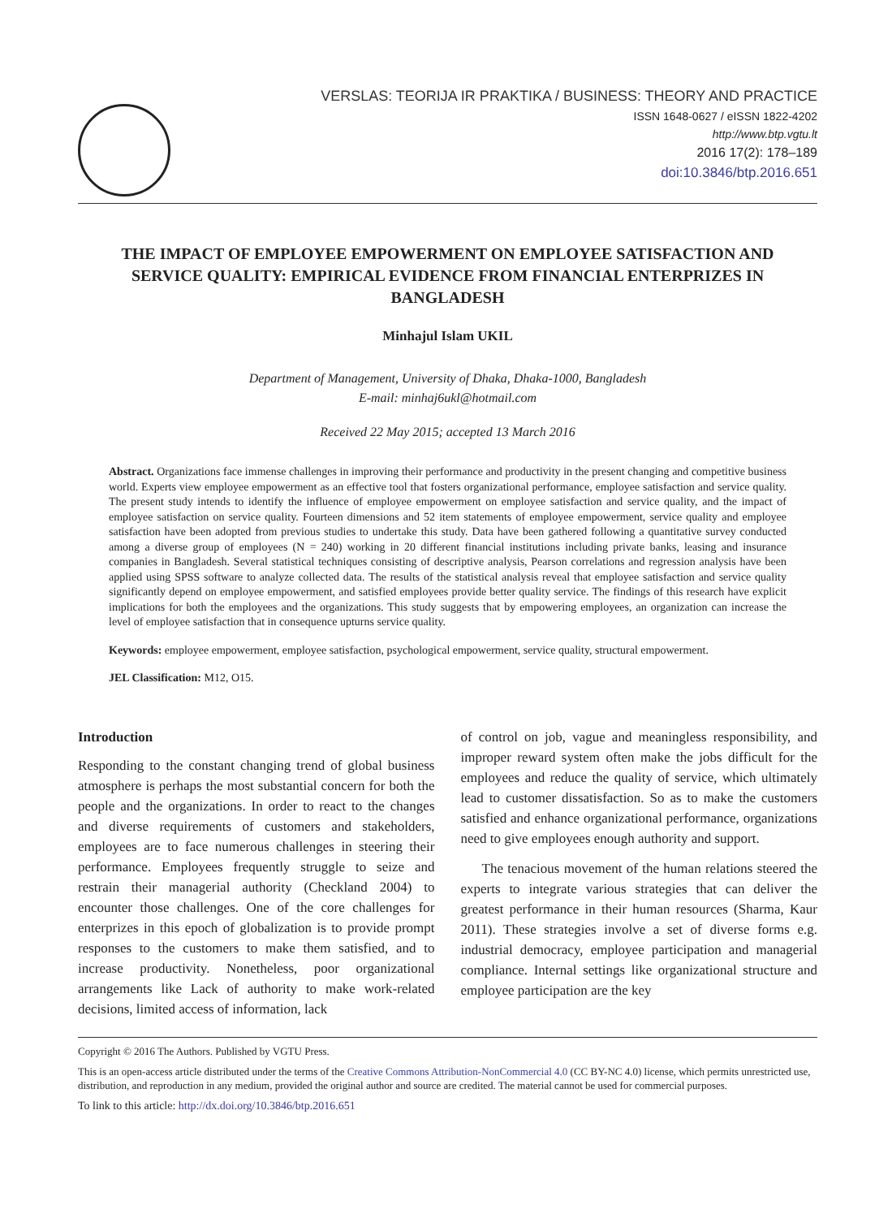VERSLAS: TEORIJA IR PRAKTIKA / BUSINESS: THEORY AND PRACTICE
ISSN 1648-0627 / eISSN 1822-4202
http://www.btp.vgtu.lt
2016 17(2): 178–189
doi:10.3846/btp.2016.651
THE IMPACT OF EMPLOYEE EMPOWERMENT ON EMPLOYEE SATISFACTION AND SERVICE QUALITY: EMPIRICAL EVIDENCE FROM FINANCIAL ENTERPRIZES IN BANGLADESH
Minhajul Islam UKIL
Department of Management, University of Dhaka, Dhaka-1000, Bangladesh
E-mail: minhaj6ukl@hotmail.com
Received 22 May 2015; accepted 13 March 2016
Abstract. Organizations face immense challenges in improving their performance and productivity in the present changing and competitive business world. Experts view employee empowerment as an effective tool that fosters organizational performance, employee satisfaction and service quality. The present study intends to identify the influence of employee empowerment on employee satisfaction and service quality, and the impact of employee satisfaction on service quality. Fourteen dimensions and 52 item statements of employee empowerment, service quality and employee satisfaction have been adopted from previous studies to undertake this study. Data have been gathered following a quantitative survey conducted among a diverse group of employees (N = 240) working in 20 different financial institutions including private banks, leasing and insurance companies in Bangladesh. Several statistical techniques consisting of descriptive analysis, Pearson correlations and regression analysis have been applied using SPSS software to analyze collected data. The results of the statistical analysis reveal that employee satisfaction and service quality significantly depend on employee empowerment, and satisfied employees provide better quality service. The findings of this research have explicit implications for both the employees and the organizations. This study suggests that by empowering employees, an organization can increase the level of employee satisfaction that in consequence upturns service quality.
Keywords: employee empowerment, employee satisfaction, psychological empowerment, service quality, structural empowerment.
JEL Classification: M12, O15.
Introduction
Responding to the constant changing trend of global business atmosphere is perhaps the most substantial concern for both the people and the organizations. In order to react to the changes and diverse requirements of customers and stakeholders, employees are to face numerous challenges in steering their performance. Employees frequently struggle to seize and restrain their managerial authority (Checkland 2004) to encounter those challenges. One of the core challenges for enterprizes in this epoch of globalization is to provide prompt responses to the customers to make them satisfied, and to increase productivity. Nonetheless, poor organizational arrangements like Lack of authority to make work-related decisions, limited access of information, lack
of control on job, vague and meaningless responsibility, and improper reward system often make the jobs difficult for the employees and reduce the quality of service, which ultimately lead to customer dissatisfaction. So as to make the customers satisfied and enhance organizational performance, organizations need to give employees enough authority and support.
The tenacious movement of the human relations steered the experts to integrate various strategies that can deliver the greatest performance in their human resources (Sharma, Kaur 2011). These strategies involve a set of diverse forms e.g. industrial democracy, employee participation and managerial compliance. Internal settings like organizational structure and employee participation are the key
Copyright © 2016 The Authors. Published by VGTU Press.
This is an open-access article distributed under the terms of the Creative Commons Attribution-NonCommercial 4.0 (CC BY-NC 4.0) license, which permits unrestricted use, distribution, and reproduction in any medium, provided the original author and source are credited. The material cannot be used for commercial purposes.
To link to this article: http://dx.doi.org/10.3846/btp.2016.651